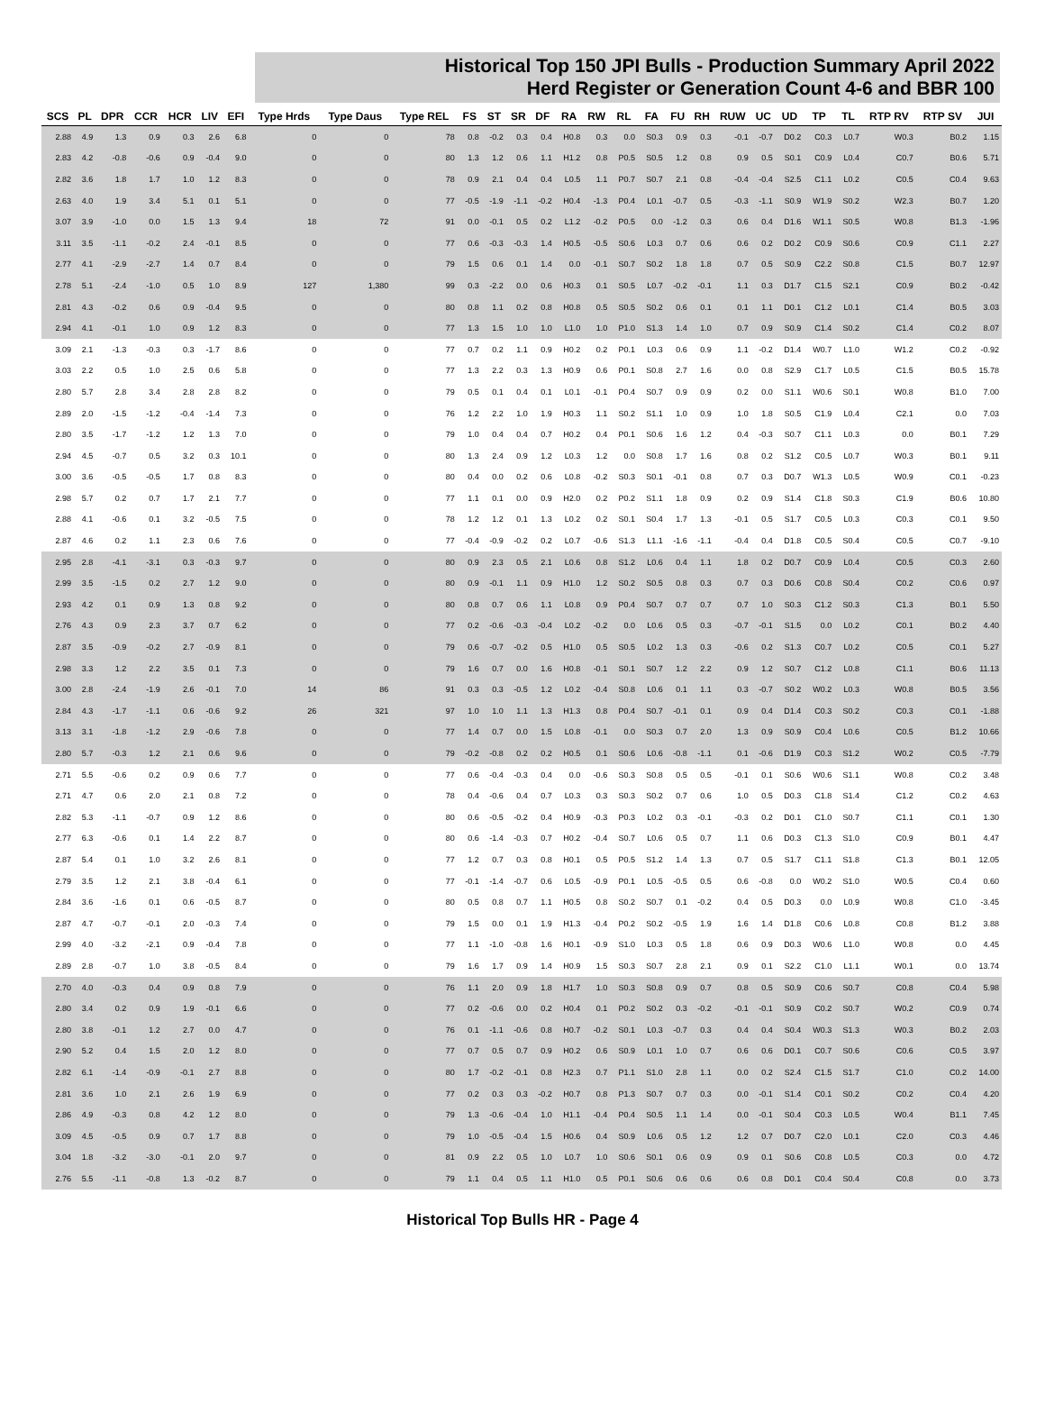Historical Top 150 JPI Bulls - Production Summary April 2022
Herd Register or Generation Count 4-6 and BBR 100
| SCS | PL | DPR | CCR | HCR | LIV | EFI | Type Hrds | Type Daus | Type REL | FS | ST | SR | DF | RA | RW | RL | FA | FU | RH | RUW | UC | UD | TP | TL | RTP RV | RTP SV | JUI |
| --- | --- | --- | --- | --- | --- | --- | --- | --- | --- | --- | --- | --- | --- | --- | --- | --- | --- | --- | --- | --- | --- | --- | --- | --- | --- | --- | --- |
| 2.88 | 4.9 | 1.3 | 0.9 | 0.3 | 2.6 | 6.8 | 0 | 0 | 78 | 0.8 | -0.2 | 0.3 | 0.4 | H0.8 | 0.3 | 0.0 | S0.3 | 0.9 | 0.3 | -0.1 | -0.7 | D0.2 | C0.3 | L0.7 | W0.3 | B0.2 | 1.15 |
| 2.83 | 4.2 | -0.8 | -0.6 | 0.9 | -0.4 | 9.0 | 0 | 0 | 80 | 1.3 | 1.2 | 0.6 | 1.1 | H1.2 | 0.8 | P0.5 | S0.5 | 1.2 | 0.8 | 0.9 | 0.5 | S0.1 | C0.9 | L0.4 | C0.7 | B0.6 | 5.71 |
| 2.82 | 3.6 | 1.8 | 1.7 | 1.0 | 1.2 | 8.3 | 0 | 0 | 78 | 0.9 | 2.1 | 0.4 | 0.4 | L0.5 | 1.1 | P0.7 | S0.7 | 2.1 | 0.8 | -0.4 | -0.4 | S2.5 | C1.1 | L0.2 | C0.5 | C0.4 | 9.63 |
| 2.63 | 4.0 | 1.9 | 3.4 | 5.1 | 0.1 | 5.1 | 0 | 0 | 77 | -0.5 | -1.9 | -1.1 | -0.2 | H0.4 | -1.3 | P0.4 | L0.1 | -0.7 | 0.5 | -0.3 | -1.1 | S0.9 | W1.9 | S0.2 | W2.3 | B0.7 | 1.20 |
| 3.07 | 3.9 | -1.0 | 0.0 | 1.5 | 1.3 | 9.4 | 18 | 72 | 91 | 0.0 | -0.1 | 0.5 | 0.2 | L1.2 | -0.2 | P0.5 | 0.0 | -1.2 | 0.3 | 0.6 | 0.4 | D1.6 | W1.1 | S0.5 | W0.8 | B1.3 | -1.96 |
| 3.11 | 3.5 | -1.1 | -0.2 | 2.4 | -0.1 | 8.5 | 0 | 0 | 77 | 0.6 | -0.3 | -0.3 | 1.4 | H0.5 | -0.5 | S0.6 | L0.3 | 0.7 | 0.6 | 0.6 | 0.2 | D0.2 | C0.9 | S0.6 | C0.9 | C1.1 | 2.27 |
| 2.77 | 4.1 | -2.9 | -2.7 | 1.4 | 0.7 | 8.4 | 0 | 0 | 79 | 1.5 | 0.6 | 0.1 | 1.4 | 0.0 | -0.1 | S0.7 | S0.2 | 1.8 | 1.8 | 0.7 | 0.5 | S0.9 | C2.2 | S0.8 | C1.5 | B0.7 | 12.97 |
| 2.78 | 5.1 | -2.4 | -1.0 | 0.5 | 1.0 | 8.9 | 127 | 1,380 | 99 | 0.3 | -2.2 | 0.0 | 0.6 | H0.3 | 0.1 | S0.5 | L0.7 | -0.2 | -0.1 | 1.1 | 0.3 | D1.7 | C1.5 | S2.1 | C0.9 | B0.2 | -0.42 |
| 2.81 | 4.3 | -0.2 | 0.6 | 0.9 | -0.4 | 9.5 | 0 | 0 | 80 | 0.8 | 1.1 | 0.2 | 0.8 | H0.8 | 0.5 | S0.5 | S0.2 | 0.6 | 0.1 | 0.1 | 1.1 | D0.1 | C1.2 | L0.1 | C1.4 | B0.5 | 3.03 |
| 2.94 | 4.1 | -0.1 | 1.0 | 0.9 | 1.2 | 8.3 | 0 | 0 | 77 | 1.3 | 1.5 | 1.0 | 1.0 | L1.0 | 1.0 | P1.0 | S1.3 | 1.4 | 1.0 | 0.7 | 0.9 | S0.9 | C1.4 | S0.2 | C1.4 | C0.2 | 8.07 |
| 3.09 | 2.1 | -1.3 | -0.3 | 0.3 | -1.7 | 8.6 | 0 | 0 | 77 | 0.7 | 0.2 | 1.1 | 0.9 | H0.2 | 0.2 | P0.1 | L0.3 | 0.6 | 0.9 | 1.1 | -0.2 | D1.4 | W0.7 | L1.0 | W1.2 | C0.2 | -0.92 |
| 3.03 | 2.2 | 0.5 | 1.0 | 2.5 | 0.6 | 5.8 | 0 | 0 | 77 | 1.3 | 2.2 | 0.3 | 1.3 | H0.9 | 0.6 | P0.1 | S0.8 | 2.7 | 1.6 | 0.0 | 0.8 | S2.9 | C1.7 | L0.5 | C1.5 | B0.5 | 15.78 |
| 2.80 | 5.7 | 2.8 | 3.4 | 2.8 | 2.8 | 8.2 | 0 | 0 | 79 | 0.5 | 0.1 | 0.4 | 0.1 | L0.1 | -0.1 | P0.4 | S0.7 | 0.9 | 0.9 | 0.2 | 0.0 | S1.1 | W0.6 | S0.1 | W0.8 | B1.0 | 7.00 |
| 2.89 | 2.0 | -1.5 | -1.2 | -0.4 | -1.4 | 7.3 | 0 | 0 | 76 | 1.2 | 2.2 | 1.0 | 1.9 | H0.3 | 1.1 | S0.2 | S1.1 | 1.0 | 0.9 | 1.0 | 1.8 | S0.5 | C1.9 | L0.4 | C2.1 | 0.0 | 7.03 |
| 2.80 | 3.5 | -1.7 | -1.2 | 1.2 | 1.3 | 7.0 | 0 | 0 | 79 | 1.0 | 0.4 | 0.4 | 0.7 | H0.2 | 0.4 | P0.1 | S0.6 | 1.6 | 1.2 | 0.4 | -0.3 | S0.7 | C1.1 | L0.3 | 0.0 | B0.1 | 7.29 |
| 2.94 | 4.5 | -0.7 | 0.5 | 3.2 | 0.3 | 10.1 | 0 | 0 | 80 | 1.3 | 2.4 | 0.9 | 1.2 | L0.3 | 1.2 | 0.0 | S0.8 | 1.7 | 1.6 | 0.8 | 0.2 | S1.2 | C0.5 | L0.7 | W0.3 | B0.1 | 9.11 |
| 3.00 | 3.6 | -0.5 | -0.5 | 1.7 | 0.8 | 8.3 | 0 | 0 | 80 | 0.4 | 0.0 | 0.2 | 0.6 | L0.8 | -0.2 | S0.3 | S0.1 | -0.1 | 0.8 | 0.7 | 0.3 | D0.7 | W1.3 | L0.5 | W0.9 | C0.1 | -0.23 |
| 2.98 | 5.7 | 0.2 | 0.7 | 1.7 | 2.1 | 7.7 | 0 | 0 | 77 | 1.1 | 0.1 | 0.0 | 0.9 | H2.0 | 0.2 | P0.2 | S1.1 | 1.8 | 0.9 | 0.2 | 0.9 | S1.4 | C1.8 | S0.3 | C1.9 | B0.6 | 10.80 |
| 2.88 | 4.1 | -0.6 | 0.1 | 3.2 | -0.5 | 7.5 | 0 | 0 | 78 | 1.2 | 1.2 | 0.1 | 1.3 | L0.2 | 0.2 | S0.1 | S0.4 | 1.7 | 1.3 | -0.1 | 0.5 | S1.7 | C0.5 | L0.3 | C0.3 | C0.1 | 9.50 |
| 2.87 | 4.6 | 0.2 | 1.1 | 2.3 | 0.6 | 7.6 | 0 | 0 | 77 | -0.4 | -0.9 | -0.2 | 0.2 | L0.7 | -0.6 | S1.3 | L1.1 | -1.6 | -1.1 | -0.4 | 0.4 | D1.8 | C0.5 | S0.4 | C0.5 | C0.7 | -9.10 |
| 2.95 | 2.8 | -4.1 | -3.1 | 0.3 | -0.3 | 9.7 | 0 | 0 | 80 | 0.9 | 2.3 | 0.5 | 2.1 | L0.6 | 0.8 | S1.2 | L0.6 | 0.4 | 1.1 | 1.8 | 0.2 | D0.7 | C0.9 | L0.4 | C0.5 | C0.3 | 2.60 |
| 2.99 | 3.5 | -1.5 | 0.2 | 2.7 | 1.2 | 9.0 | 0 | 0 | 80 | 0.9 | -0.1 | 1.1 | 0.9 | H1.0 | 1.2 | S0.2 | S0.5 | 0.8 | 0.3 | 0.7 | 0.3 | D0.6 | C0.8 | S0.4 | C0.2 | C0.6 | 0.97 |
| 2.93 | 4.2 | 0.1 | 0.9 | 1.3 | 0.8 | 9.2 | 0 | 0 | 80 | 0.8 | 0.7 | 0.6 | 1.1 | L0.8 | 0.9 | P0.4 | S0.7 | 0.7 | 0.7 | 0.7 | 1.0 | S0.3 | C1.2 | S0.3 | C1.3 | B0.1 | 5.50 |
| 2.76 | 4.3 | 0.9 | 2.3 | 3.7 | 0.7 | 6.2 | 0 | 0 | 77 | 0.2 | -0.6 | -0.3 | -0.4 | L0.2 | -0.2 | 0.0 | L0.6 | 0.5 | 0.3 | -0.7 | -0.1 | S1.5 | 0.0 | L0.2 | C0.1 | B0.2 | 4.40 |
| 2.87 | 3.5 | -0.9 | -0.2 | 2.7 | -0.9 | 8.1 | 0 | 0 | 79 | 0.6 | -0.7 | -0.2 | 0.5 | H1.0 | 0.5 | S0.5 | L0.2 | 1.3 | 0.3 | -0.6 | 0.2 | S1.3 | C0.7 | L0.2 | C0.5 | C0.1 | 5.27 |
| 2.98 | 3.3 | 1.2 | 2.2 | 3.5 | 0.1 | 7.3 | 0 | 0 | 79 | 1.6 | 0.7 | 0.0 | 1.6 | H0.8 | -0.1 | S0.1 | S0.7 | 1.2 | 2.2 | 0.9 | 1.2 | S0.7 | C1.2 | L0.8 | C1.1 | B0.6 | 11.13 |
| 3.00 | 2.8 | -2.4 | -1.9 | 2.6 | -0.1 | 7.0 | 14 | 86 | 91 | 0.3 | 0.3 | -0.5 | 1.2 | L0.2 | -0.4 | S0.8 | L0.6 | 0.1 | 1.1 | 0.3 | -0.7 | S0.2 | W0.2 | L0.3 | W0.8 | B0.5 | 3.56 |
| 2.84 | 4.3 | -1.7 | -1.1 | 0.6 | -0.6 | 9.2 | 26 | 321 | 97 | 1.0 | 1.0 | 1.1 | 1.3 | H1.3 | 0.8 | P0.4 | S0.7 | -0.1 | 0.1 | 0.9 | 0.4 | D1.4 | C0.3 | S0.2 | C0.3 | C0.1 | -1.88 |
| 3.13 | 3.1 | -1.8 | -1.2 | 2.9 | -0.6 | 7.8 | 0 | 0 | 77 | 1.4 | 0.7 | 0.0 | 1.5 | L0.8 | -0.1 | 0.0 | S0.3 | 0.7 | 2.0 | 1.3 | 0.9 | S0.9 | C0.4 | L0.6 | C0.5 | B1.2 | 10.66 |
| 2.80 | 5.7 | -0.3 | 1.2 | 2.1 | 0.6 | 9.6 | 0 | 0 | 79 | -0.2 | -0.8 | 0.2 | 0.2 | H0.5 | 0.1 | S0.6 | L0.6 | -0.8 | -1.1 | 0.1 | -0.6 | D1.9 | C0.3 | S1.2 | W0.2 | C0.5 | -7.79 |
| 2.71 | 5.5 | -0.6 | 0.2 | 0.9 | 0.6 | 7.7 | 0 | 0 | 77 | 0.6 | -0.4 | -0.3 | 0.4 | 0.0 | -0.6 | S0.3 | S0.8 | 0.5 | 0.5 | -0.1 | 0.1 | S0.6 | W0.6 | S1.1 | W0.8 | C0.2 | 3.48 |
| 2.71 | 4.7 | 0.6 | 2.0 | 2.1 | 0.8 | 7.2 | 0 | 0 | 78 | 0.4 | -0.6 | 0.4 | 0.7 | L0.3 | 0.3 | S0.3 | S0.2 | 0.7 | 0.6 | 1.0 | 0.5 | D0.3 | C1.8 | S1.4 | C1.2 | C0.2 | 4.63 |
| 2.82 | 5.3 | -1.1 | -0.7 | 0.9 | 1.2 | 8.6 | 0 | 0 | 80 | 0.6 | -0.5 | -0.2 | 0.4 | H0.9 | -0.3 | P0.3 | L0.2 | 0.3 | -0.1 | -0.3 | 0.2 | D0.1 | C1.0 | S0.7 | C1.1 | C0.1 | 1.30 |
| 2.77 | 6.3 | -0.6 | 0.1 | 1.4 | 2.2 | 8.7 | 0 | 0 | 80 | 0.6 | -1.4 | -0.3 | 0.7 | H0.2 | -0.4 | S0.7 | L0.6 | 0.5 | 0.7 | 1.1 | 0.6 | D0.3 | C1.3 | S1.0 | C0.9 | B0.1 | 4.47 |
| 2.87 | 5.4 | 0.1 | 1.0 | 3.2 | 2.6 | 8.1 | 0 | 0 | 77 | 1.2 | 0.7 | 0.3 | 0.8 | H0.1 | 0.5 | P0.5 | S1.2 | 1.4 | 1.3 | 0.7 | 0.5 | S1.7 | C1.1 | S1.8 | C1.3 | B0.1 | 12.05 |
| 2.79 | 3.5 | 1.2 | 2.1 | 3.8 | -0.4 | 6.1 | 0 | 0 | 77 | -0.1 | -1.4 | -0.7 | 0.6 | L0.5 | -0.9 | P0.1 | L0.5 | -0.5 | 0.5 | 0.6 | -0.8 | 0.0 | W0.2 | S1.0 | W0.5 | C0.4 | 0.60 |
| 2.84 | 3.6 | -1.6 | 0.1 | 0.6 | -0.5 | 8.7 | 0 | 0 | 80 | 0.5 | 0.8 | 0.7 | 1.1 | H0.5 | 0.8 | S0.2 | S0.7 | 0.1 | -0.2 | 0.4 | 0.5 | D0.3 | 0.0 | L0.9 | W0.8 | C1.0 | -3.45 |
| 2.87 | 4.7 | -0.7 | -0.1 | 2.0 | -0.3 | 7.4 | 0 | 0 | 79 | 1.5 | 0.0 | 0.1 | 1.9 | H1.3 | -0.4 | P0.2 | S0.2 | -0.5 | 1.9 | 1.6 | 1.4 | D1.8 | C0.6 | L0.8 | C0.8 | B1.2 | 3.88 |
| 2.99 | 4.0 | -3.2 | -2.1 | 0.9 | -0.4 | 7.8 | 0 | 0 | 77 | 1.1 | -1.0 | -0.8 | 1.6 | H0.1 | -0.9 | S1.0 | L0.3 | 0.5 | 1.8 | 0.6 | 0.9 | D0.3 | W0.6 | L1.0 | W0.8 | 0.0 | 4.45 |
| 2.89 | 2.8 | -0.7 | 1.0 | 3.8 | -0.5 | 8.4 | 0 | 0 | 79 | 1.6 | 1.7 | 0.9 | 1.4 | H0.9 | 1.5 | S0.3 | S0.7 | 2.8 | 2.1 | 0.9 | 0.1 | S2.2 | C1.0 | L1.1 | W0.1 | 0.0 | 13.74 |
| 2.70 | 4.0 | -0.3 | 0.4 | 0.9 | 0.8 | 7.9 | 0 | 0 | 76 | 1.1 | 2.0 | 0.9 | 1.8 | H1.7 | 1.0 | S0.3 | S0.8 | 0.9 | 0.7 | 0.8 | 0.5 | S0.9 | C0.6 | S0.7 | C0.8 | C0.4 | 5.98 |
| 2.80 | 3.4 | 0.2 | 0.9 | 1.9 | -0.1 | 6.6 | 0 | 0 | 77 | 0.2 | -0.6 | 0.0 | 0.2 | H0.4 | 0.1 | P0.2 | S0.2 | 0.3 | -0.2 | -0.1 | -0.1 | S0.9 | C0.2 | S0.7 | W0.2 | C0.9 | 0.74 |
| 2.80 | 3.8 | -0.1 | 1.2 | 2.7 | 0.0 | 4.7 | 0 | 0 | 76 | 0.1 | -1.1 | -0.6 | 0.8 | H0.7 | -0.2 | S0.1 | L0.3 | -0.7 | 0.3 | 0.4 | 0.4 | S0.4 | W0.3 | S1.3 | W0.3 | B0.2 | 2.03 |
| 2.90 | 5.2 | 0.4 | 1.5 | 2.0 | 1.2 | 8.0 | 0 | 0 | 77 | 0.7 | 0.5 | 0.7 | 0.9 | H0.2 | 0.6 | S0.9 | L0.1 | 1.0 | 0.7 | 0.6 | 0.6 | D0.1 | C0.7 | S0.6 | C0.6 | C0.5 | 3.97 |
| 2.82 | 6.1 | -1.4 | -0.9 | -0.1 | 2.7 | 8.8 | 0 | 0 | 80 | 1.7 | -0.2 | -0.1 | 0.8 | H2.3 | 0.7 | P1.1 | S1.0 | 2.8 | 1.1 | 0.0 | 0.2 | S2.4 | C1.5 | S1.7 | C1.0 | C0.2 | 14.00 |
| 2.81 | 3.6 | 1.0 | 2.1 | 2.6 | 1.9 | 6.9 | 0 | 0 | 77 | 0.2 | 0.3 | 0.3 | -0.2 | H0.7 | 0.8 | P1.3 | S0.7 | 0.7 | 0.3 | 0.0 | -0.1 | S1.4 | C0.1 | S0.2 | C0.2 | C0.4 | 4.20 |
| 2.86 | 4.9 | -0.3 | 0.8 | 4.2 | 1.2 | 8.0 | 0 | 0 | 79 | 1.3 | -0.6 | -0.4 | 1.0 | H1.1 | -0.4 | P0.4 | S0.5 | 1.1 | 1.4 | 0.0 | -0.1 | S0.4 | C0.3 | L0.5 | W0.4 | B1.1 | 7.45 |
| 3.09 | 4.5 | -0.5 | 0.9 | 0.7 | 1.7 | 8.8 | 0 | 0 | 79 | 1.0 | -0.5 | -0.4 | 1.5 | H0.6 | 0.4 | S0.9 | L0.6 | 0.5 | 1.2 | 1.2 | 0.7 | D0.7 | C2.0 | L0.1 | C2.0 | C0.3 | 4.46 |
| 3.04 | 1.8 | -3.2 | -3.0 | -0.1 | 2.0 | 9.7 | 0 | 0 | 81 | 0.9 | 2.2 | 0.5 | 1.0 | L0.7 | 1.0 | S0.6 | S0.1 | 0.6 | 0.9 | 0.9 | 0.1 | S0.6 | C0.8 | L0.5 | C0.3 | 0.0 | 4.72 |
| 2.76 | 5.5 | -1.1 | -0.8 | 1.3 | -0.2 | 8.7 | 0 | 0 | 79 | 1.1 | 0.4 | 0.5 | 1.1 | H1.0 | 0.5 | P0.1 | S0.6 | 0.6 | 0.6 | 0.6 | 0.8 | D0.1 | C0.4 | S0.4 | C0.8 | 0.0 | 3.73 |
Historical Top Bulls HR - Page 4